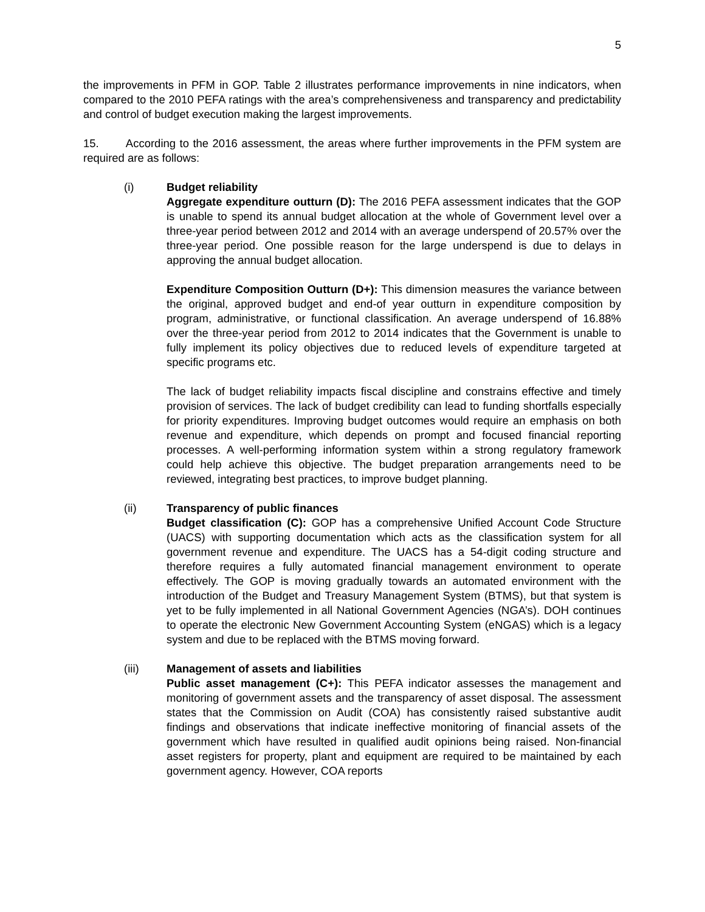5
the improvements in PFM in GOP. Table 2 illustrates performance improvements in nine indicators, when compared to the 2010 PEFA ratings with the area’s comprehensiveness and transparency and predictability and control of budget execution making the largest improvements.
15. According to the 2016 assessment, the areas where further improvements in the PFM system are required are as follows:
(i) Budget reliability
Aggregate expenditure outturn (D): The 2016 PEFA assessment indicates that the GOP is unable to spend its annual budget allocation at the whole of Government level over a three-year period between 2012 and 2014 with an average underspend of 20.57% over the three-year period. One possible reason for the large underspend is due to delays in approving the annual budget allocation.
Expenditure Composition Outturn (D+): This dimension measures the variance between the original, approved budget and end-of year outturn in expenditure composition by program, administrative, or functional classification. An average underspend of 16.88% over the three-year period from 2012 to 2014 indicates that the Government is unable to fully implement its policy objectives due to reduced levels of expenditure targeted at specific programs etc.
The lack of budget reliability impacts fiscal discipline and constrains effective and timely provision of services. The lack of budget credibility can lead to funding shortfalls especially for priority expenditures. Improving budget outcomes would require an emphasis on both revenue and expenditure, which depends on prompt and focused financial reporting processes. A well-performing information system within a strong regulatory framework could help achieve this objective. The budget preparation arrangements need to be reviewed, integrating best practices, to improve budget planning.
(ii) Transparency of public finances
Budget classification (C): GOP has a comprehensive Unified Account Code Structure (UACS) with supporting documentation which acts as the classification system for all government revenue and expenditure. The UACS has a 54-digit coding structure and therefore requires a fully automated financial management environment to operate effectively. The GOP is moving gradually towards an automated environment with the introduction of the Budget and Treasury Management System (BTMS), but that system is yet to be fully implemented in all National Government Agencies (NGA’s). DOH continues to operate the electronic New Government Accounting System (eNGAS) which is a legacy system and due to be replaced with the BTMS moving forward.
(iii) Management of assets and liabilities
Public asset management (C+): This PEFA indicator assesses the management and monitoring of government assets and the transparency of asset disposal. The assessment states that the Commission on Audit (COA) has consistently raised substantive audit findings and observations that indicate ineffective monitoring of financial assets of the government which have resulted in qualified audit opinions being raised. Non-financial asset registers for property, plant and equipment are required to be maintained by each government agency. However, COA reports